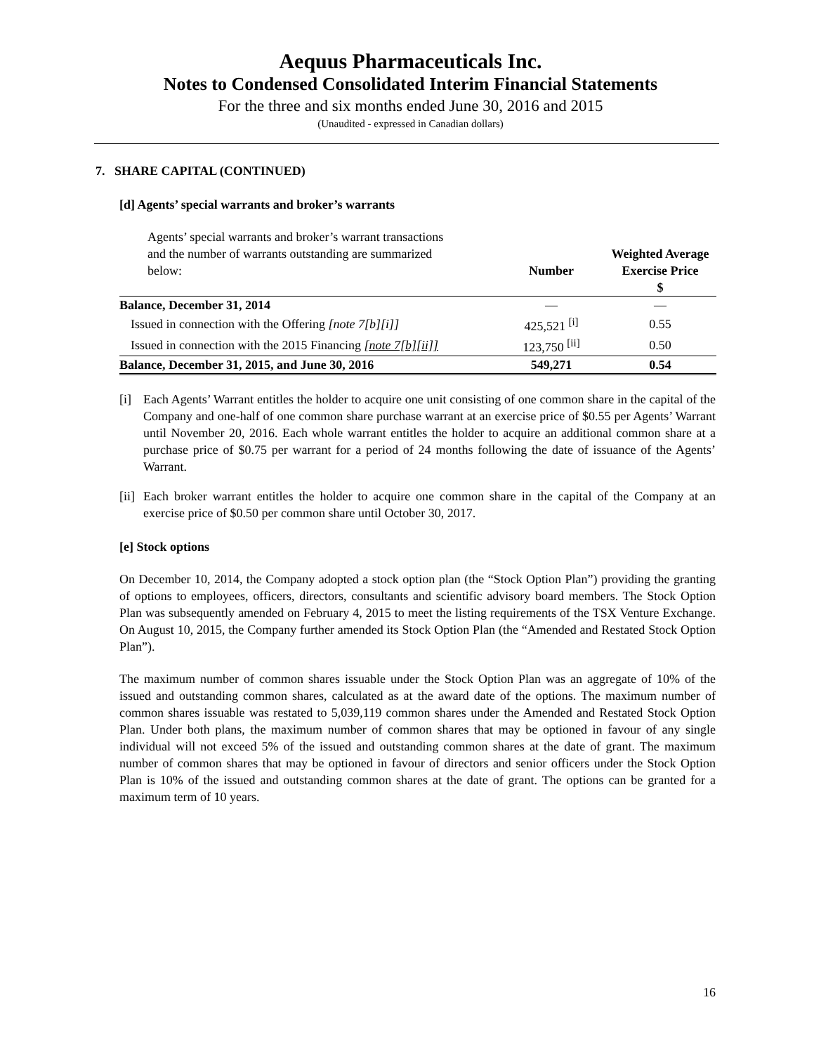Aequus Pharmaceuticals Inc.
Notes to Condensed Consolidated Interim Financial Statements
For the three and six months ended June 30, 2016 and 2015
(Unaudited - expressed in Canadian dollars)
7. SHARE CAPITAL (CONTINUED)
[d] Agents’ special warrants and broker’s warrants
| Agents’ special warrants and broker’s warrant transactions and the number of warrants outstanding are summarized below: | Number | Weighted Average Exercise Price $ |
| Balance, December 31, 2014 | — | — |
| Issued in connection with the Offering [note 7[b][i]] | 425,521 <sup>[i]</sup> | 0.55 |
| Issued in connection with the 2015 Financing [note 7[b][ii]] | 123,750 <sup>[ii]</sup> | 0.50 |
| Balance, December 31, 2015, and June 30, 2016 | 549,271 | 0.54 |
[i] Each Agents’ Warrant entitles the holder to acquire one unit consisting of one common share in the capital of the Company and one-half of one common share purchase warrant at an exercise price of $0.55 per Agents’ Warrant until November 20, 2016. Each whole warrant entitles the holder to acquire an additional common share at a purchase price of $0.75 per warrant for a period of 24 months following the date of issuance of the Agents’ Warrant.
[ii] Each broker warrant entitles the holder to acquire one common share in the capital of the Company at an exercise price of $0.50 per common share until October 30, 2017.
[e] Stock options
On December 10, 2014, the Company adopted a stock option plan (the “Stock Option Plan”) providing the granting of options to employees, officers, directors, consultants and scientific advisory board members. The Stock Option Plan was subsequently amended on February 4, 2015 to meet the listing requirements of the TSX Venture Exchange. On August 10, 2015, the Company further amended its Stock Option Plan (the “Amended and Restated Stock Option Plan”).
The maximum number of common shares issuable under the Stock Option Plan was an aggregate of 10% of the issued and outstanding common shares, calculated as at the award date of the options. The maximum number of common shares issuable was restated to 5,039,119 common shares under the Amended and Restated Stock Option Plan. Under both plans, the maximum number of common shares that may be optioned in favour of any single individual will not exceed 5% of the issued and outstanding common shares at the date of grant. The maximum number of common shares that may be optioned in favour of directors and senior officers under the Stock Option Plan is 10% of the issued and outstanding common shares at the date of grant. The options can be granted for a maximum term of 10 years.
16